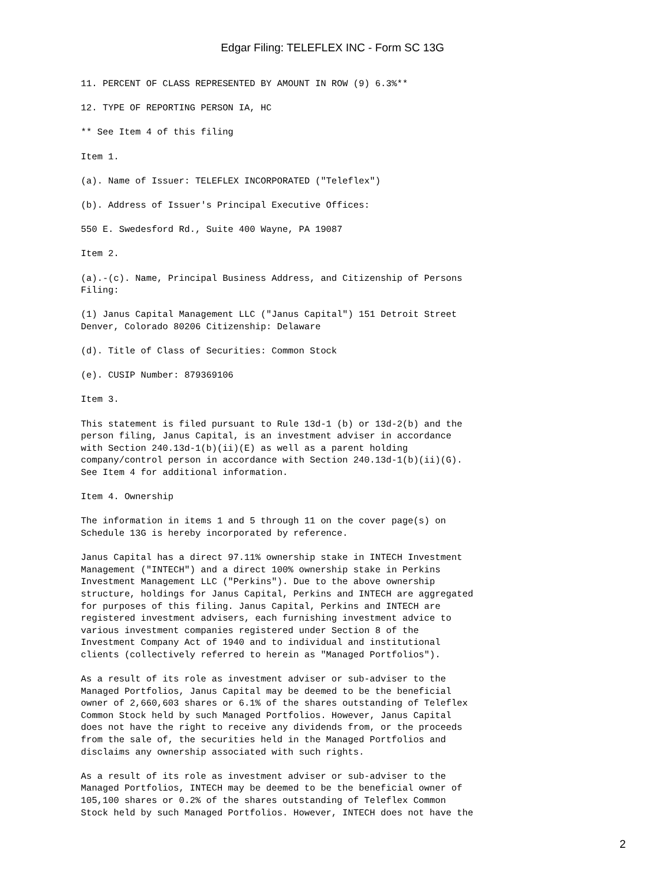Edgar Filing: TELEFLEX INC - Form SC 13G
11. PERCENT OF CLASS REPRESENTED BY AMOUNT IN ROW (9) 6.3%**
12. TYPE OF REPORTING PERSON IA, HC
** See Item 4 of this filing
Item 1.
(a). Name of Issuer: TELEFLEX INCORPORATED ("Teleflex")
(b). Address of Issuer's Principal Executive Offices:
550 E. Swedesford Rd., Suite 400 Wayne, PA 19087
Item 2.
(a).-(c). Name, Principal Business Address, and Citizenship of Persons Filing:
(1) Janus Capital Management LLC ("Janus Capital") 151 Detroit Street Denver, Colorado 80206 Citizenship: Delaware
(d). Title of Class of Securities: Common Stock
(e). CUSIP Number: 879369106
Item 3.
This statement is filed pursuant to Rule 13d-1 (b) or 13d-2(b) and the person filing, Janus Capital, is an investment adviser in accordance with Section 240.13d-1(b)(ii)(E) as well as a parent holding company/control person in accordance with Section 240.13d-1(b)(ii)(G). See Item 4 for additional information.
Item 4. Ownership
The information in items 1 and 5 through 11 on the cover page(s) on Schedule 13G is hereby incorporated by reference.
Janus Capital has a direct 97.11% ownership stake in INTECH Investment Management ("INTECH") and a direct 100% ownership stake in Perkins Investment Management LLC ("Perkins"). Due to the above ownership structure, holdings for Janus Capital, Perkins and INTECH are aggregated for purposes of this filing. Janus Capital, Perkins and INTECH are registered investment advisers, each furnishing investment advice to various investment companies registered under Section 8 of the Investment Company Act of 1940 and to individual and institutional clients (collectively referred to herein as "Managed Portfolios").
As a result of its role as investment adviser or sub-adviser to the Managed Portfolios, Janus Capital may be deemed to be the beneficial owner of 2,660,603 shares or 6.1% of the shares outstanding of Teleflex Common Stock held by such Managed Portfolios. However, Janus Capital does not have the right to receive any dividends from, or the proceeds from the sale of, the securities held in the Managed Portfolios and disclaims any ownership associated with such rights.
As a result of its role as investment adviser or sub-adviser to the Managed Portfolios, INTECH may be deemed to be the beneficial owner of 105,100 shares or 0.2% of the shares outstanding of Teleflex Common Stock held by such Managed Portfolios. However, INTECH does not have the
2